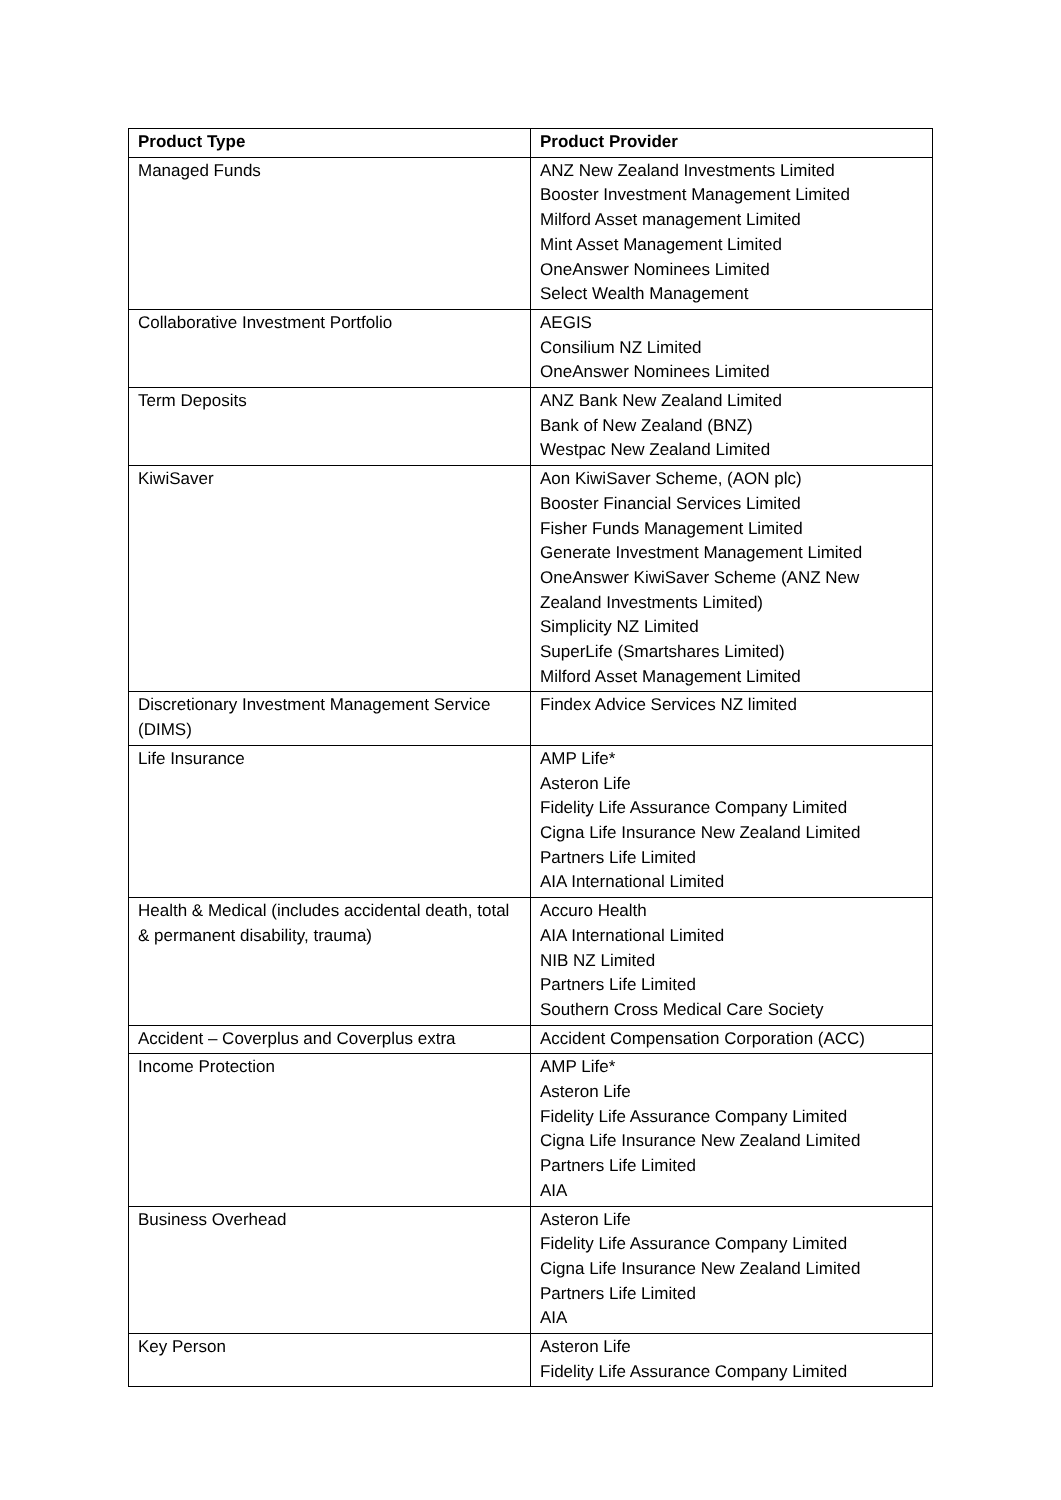| Product Type | Product Provider |
| --- | --- |
| Managed Funds | ANZ New Zealand Investments Limited Booster Investment Management Limited Milford Asset management Limited Mint Asset Management Limited OneAnswer Nominees Limited Select Wealth Management |
| Collaborative Investment Portfolio | AEGIS Consilium NZ Limited OneAnswer Nominees Limited |
| Term Deposits | ANZ Bank New Zealand Limited Bank of New Zealand (BNZ) Westpac New Zealand Limited |
| KiwiSaver | Aon KiwiSaver Scheme, (AON plc) Booster Financial Services Limited Fisher Funds Management Limited Generate Investment Management Limited OneAnswer KiwiSaver Scheme (ANZ New Zealand Investments Limited) Simplicity NZ Limited SuperLife (Smartshares Limited) Milford Asset Management Limited |
| Discretionary Investment Management Service (DIMS) | Findex Advice Services NZ limited |
| Life Insurance | AMP Life* Asteron Life Fidelity Life Assurance Company Limited Cigna Life Insurance New Zealand Limited Partners Life Limited AIA International Limited |
| Health & Medical (includes accidental death, total & permanent disability, trauma) | Accuro Health AIA International Limited NIB NZ Limited Partners Life Limited Southern Cross Medical Care Society |
| Accident – Coverplus and Coverplus extra | Accident Compensation Corporation (ACC) |
| Income Protection | AMP Life* Asteron Life Fidelity Life Assurance Company Limited Cigna Life Insurance New Zealand Limited Partners Life Limited AIA |
| Business Overhead | Asteron Life Fidelity Life Assurance Company Limited Cigna Life Insurance New Zealand Limited Partners Life Limited AIA |
| Key Person | Asteron Life Fidelity Life Assurance Company Limited |